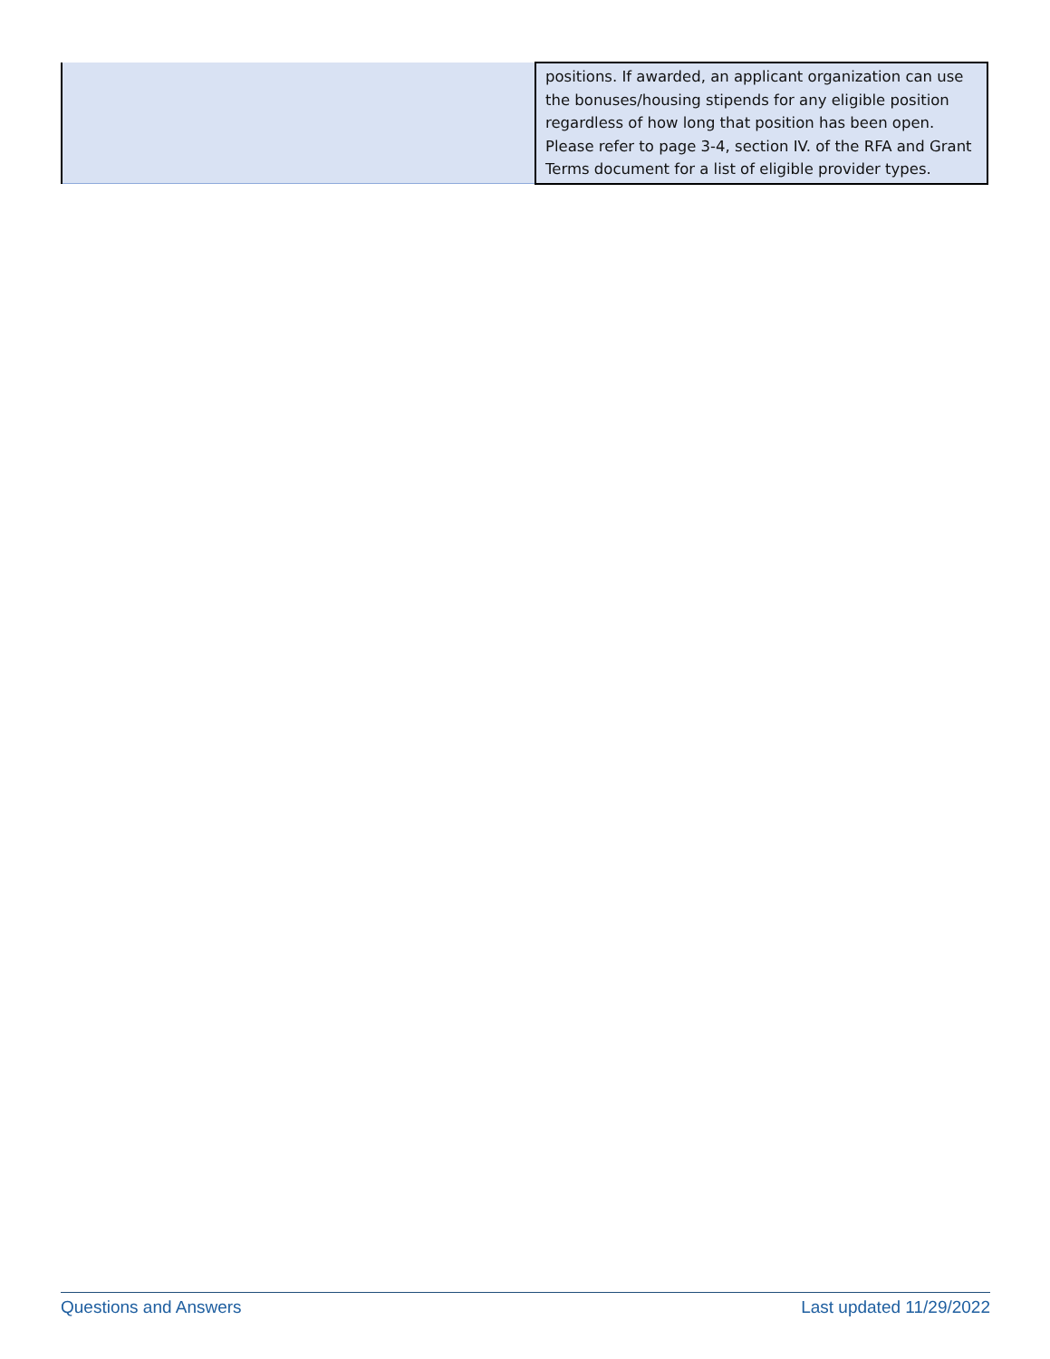| | positions. If awarded, an applicant organization can use the bonuses/housing stipends for any eligible position regardless of how long that position has been open. Please refer to page 3-4, section IV. of the RFA and Grant Terms document for a list of eligible provider types. |
Questions and Answers Last updated 11/29/2022